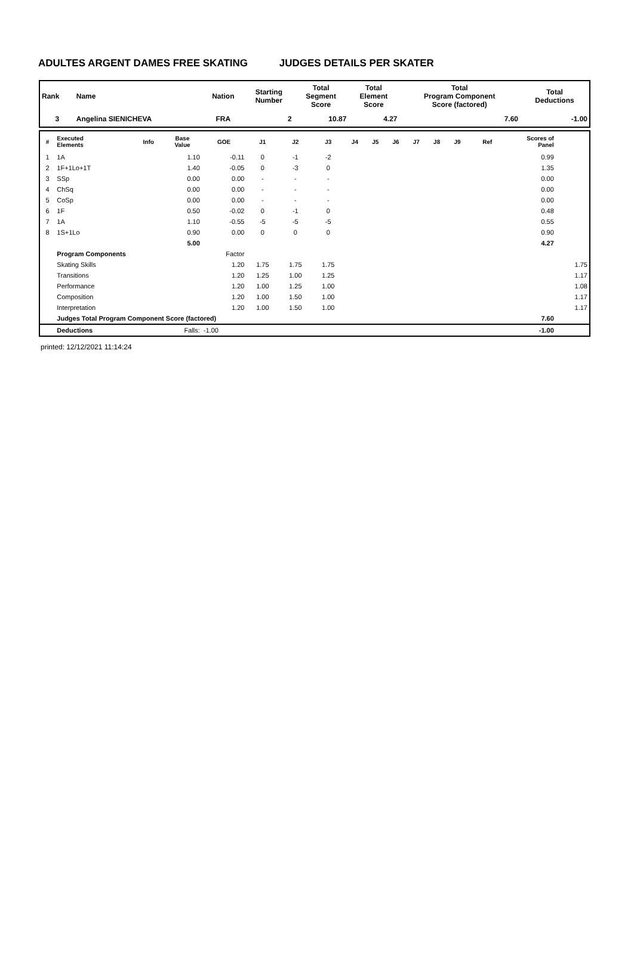ADULTES ARGENT DAMES FREE SKATING JUDGES DETAILS PER SKATER
| Rank | Name | Nation | Starting Number | Total Segment Score | Total Element Score | Total Program Component Score (factored) | Total Deductions |
| --- | --- | --- | --- | --- | --- | --- | --- |
| 3 | Angelina SIENICHEVA | FRA | 2 | 10.87 | 4.27 | 7.60 | -1.00 |
| # | Executed Elements | Info | Base Value | GOE | J1 | J2 | J3 | J4 | J5 | J6 | J7 | J8 | J9 | Ref | Scores of Panel | |
| --- | --- | --- | --- | --- | --- | --- | --- | --- | --- | --- | --- | --- | --- | --- | --- | --- |
| 1 | 1A | | 1.10 | -0.11 | 0 | -1 | -2 | | | | | | | | 0.99 | |
| 2 | 1F+1Lo+1T | | 1.40 | -0.05 | 0 | -3 | 0 | | | | | | | | 1.35 | |
| 3 | SSp | | 0.00 | 0.00 | - | - | - | | | | | | | | 0.00 | |
| 4 | ChSq | | 0.00 | 0.00 | - | - | - | | | | | | | | 0.00 | |
| 5 | CoSp | | 0.00 | 0.00 | - | - | - | | | | | | | | 0.00 | |
| 6 | 1F | | 0.50 | -0.02 | 0 | -1 | 0 | | | | | | | | 0.48 | |
| 7 | 1A | | 1.10 | -0.55 | -5 | -5 | -5 | | | | | | | | 0.55 | |
| 8 | 1S+1Lo | | 0.90 | 0.00 | 0 | 0 | 0 | | | | | | | | 0.90 | |
| | | | 5.00 | | | | | | | | | | | | 4.27 | |
| | Program Components | | | Factor | | | | | | | | | | | | |
| | Skating Skills | | | 1.20 | 1.75 | 1.75 | 1.75 | | | | | | | | | 1.75 |
| | Transitions | | | 1.20 | 1.25 | 1.00 | 1.25 | | | | | | | | | 1.17 |
| | Performance | | | 1.20 | 1.00 | 1.25 | 1.00 | | | | | | | | | 1.08 |
| | Composition | | | 1.20 | 1.00 | 1.50 | 1.00 | | | | | | | | | 1.17 |
| | Interpretation | | | 1.20 | 1.00 | 1.50 | 1.00 | | | | | | | | | 1.17 |
| | Judges Total Program Component Score (factored) | | | | | | | | | | | | | | 7.60 | |
| | Deductions | | Falls: | -1.00 | | | | | | | | | | | -1.00 | |
printed: 12/12/2021 11:14:24